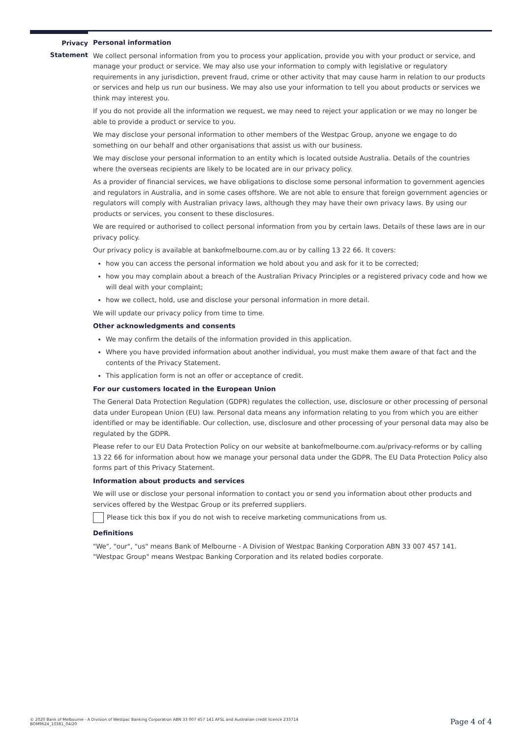Privacy
Statement
Personal information
We collect personal information from you to process your application, provide you with your product or service, and manage your product or service. We may also use your information to comply with legislative or regulatory requirements in any jurisdiction, prevent fraud, crime or other activity that may cause harm in relation to our products or services and help us run our business. We may also use your information to tell you about products or services we think may interest you.
If you do not provide all the information we request, we may need to reject your application or we may no longer be able to provide a product or service to you.
We may disclose your personal information to other members of the Westpac Group, anyone we engage to do something on our behalf and other organisations that assist us with our business.
We may disclose your personal information to an entity which is located outside Australia. Details of the countries where the overseas recipients are likely to be located are in our privacy policy.
As a provider of financial services, we have obligations to disclose some personal information to government agencies and regulators in Australia, and in some cases offshore. We are not able to ensure that foreign government agencies or regulators will comply with Australian privacy laws, although they may have their own privacy laws. By using our products or services, you consent to these disclosures.
We are required or authorised to collect personal information from you by certain laws. Details of these laws are in our privacy policy.
Our privacy policy is available at bankofmelbourne.com.au or by calling 13 22 66. It covers:
how you can access the personal information we hold about you and ask for it to be corrected;
how you may complain about a breach of the Australian Privacy Principles or a registered privacy code and how we will deal with your complaint;
how we collect, hold, use and disclose your personal information in more detail.
We will update our privacy policy from time to time.
Other acknowledgments and consents
We may confirm the details of the information provided in this application.
Where you have provided information about another individual, you must make them aware of that fact and the contents of the Privacy Statement.
This application form is not an offer or acceptance of credit.
For our customers located in the European Union
The General Data Protection Regulation (GDPR) regulates the collection, use, disclosure or other processing of personal data under European Union (EU) law. Personal data means any information relating to you from which you are either identified or may be identifiable. Our collection, use, disclosure and other processing of your personal data may also be regulated by the GDPR.
Please refer to our EU Data Protection Policy on our website at bankofmelbourne.com.au/privacy-reforms or by calling 13 22 66 for information about how we manage your personal data under the GDPR. The EU Data Protection Policy also forms part of this Privacy Statement.
Information about products and services
We will use or disclose your personal information to contact you or send you information about other products and services offered by the Westpac Group or its preferred suppliers.
Please tick this box if you do not wish to receive marketing communications from us.
Definitions
"We", "our", "us" means Bank of Melbourne - A Division of Westpac Banking Corporation ABN 33 007 457 141.
"Westpac Group" means Westpac Banking Corporation and its related bodies corporate.
© 2020 Bank of Melbourne - A Division of Westpac Banking Corporation ABN 33 007 457 141 AFSL and Australian credit licence 233714
BOM9624_10381_04/20
Page 4 of 4